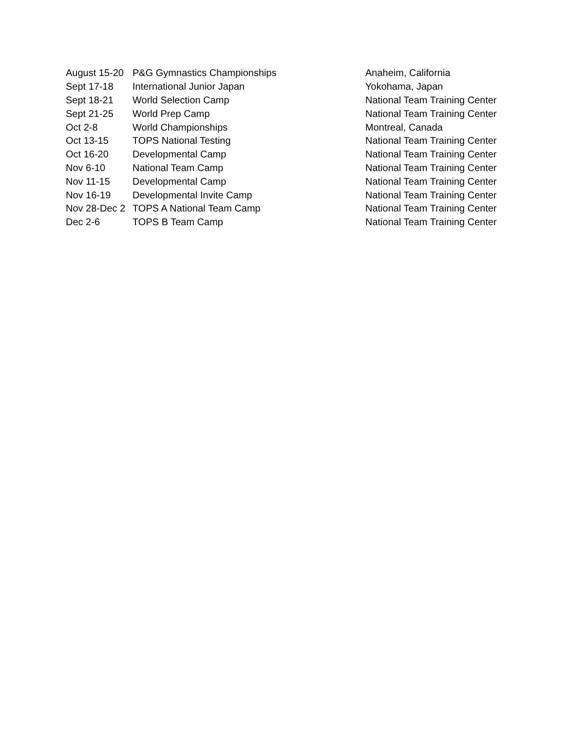| August 15-20 | P&G Gymnastics Championships | Anaheim, California |
| Sept 17-18 | International Junior Japan | Yokohama, Japan |
| Sept 18-21 | World Selection Camp | National Team Training Center |
| Sept 21-25 | World Prep Camp | National Team Training Center |
| Oct 2-8 | World Championships | Montreal, Canada |
| Oct 13-15 | TOPS National Testing | National Team Training Center |
| Oct 16-20 | Developmental Camp | National Team Training Center |
| Nov 6-10 | National Team Camp | National Team Training Center |
| Nov 11-15 | Developmental Camp | National Team Training Center |
| Nov 16-19 | Developmental Invite Camp | National Team Training Center |
| Nov 28-Dec 2 | TOPS A National Team Camp | National Team Training Center |
| Dec 2-6 | TOPS B Team Camp | National Team Training Center |